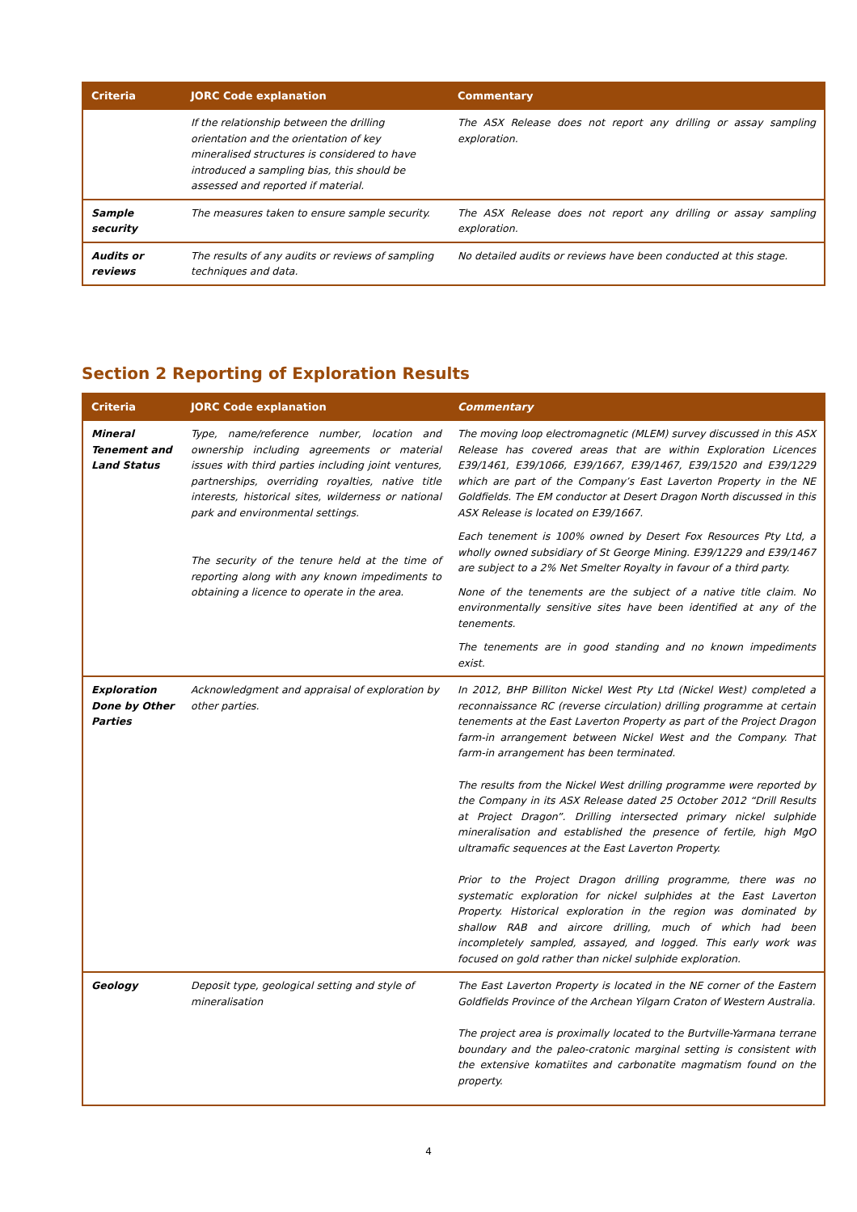| Criteria | JORC Code explanation | Commentary |
| --- | --- | --- |
| | If the relationship between the drilling orientation and the orientation of key mineralised structures is considered to have introduced a sampling bias, this should be assessed and reported if material. | The ASX Release does not report any drilling or assay sampling exploration. |
| Sample security | The measures taken to ensure sample security. | The ASX Release does not report any drilling or assay sampling exploration. |
| Audits or reviews | The results of any audits or reviews of sampling techniques and data. | No detailed audits or reviews have been conducted at this stage. |
Section 2 Reporting of Exploration Results
| Criteria | JORC Code explanation | Commentary |
| --- | --- | --- |
| Mineral Tenement and Land Status | Type, name/reference number, location and ownership including agreements or material issues with third parties including joint ventures, partnerships, overriding royalties, native title interests, historical sites, wilderness or national park and environmental settings. The security of the tenure held at the time of reporting along with any known impediments to obtaining a licence to operate in the area. | The moving loop electromagnetic (MLEM) survey discussed in this ASX Release has covered areas that are within Exploration Licences E39/1461, E39/1066, E39/1667, E39/1467, E39/1520 and E39/1229 which are part of the Company’s East Laverton Property in the NE Goldfields. The EM conductor at Desert Dragon North discussed in this ASX Release is located on E39/1667. Each tenement is 100% owned by Desert Fox Resources Pty Ltd, a wholly owned subsidiary of St George Mining. E39/1229 and E39/1467 are subject to a 2% Net Smelter Royalty in favour of a third party. None of the tenements are the subject of a native title claim. No environmentally sensitive sites have been identified at any of the tenements. The tenements are in good standing and no known impediments exist. |
| Exploration Done by Other Parties | Acknowledgment and appraisal of exploration by other parties. | In 2012, BHP Billiton Nickel West Pty Ltd (Nickel West) completed a reconnaissance RC (reverse circulation) drilling programme at certain tenements at the East Laverton Property as part of the Project Dragon farm-in arrangement between Nickel West and the Company. That farm-in arrangement has been terminated. The results from the Nickel West drilling programme were reported by the Company in its ASX Release dated 25 October 2012 “Drill Results at Project Dragon”. Drilling intersected primary nickel sulphide mineralisation and established the presence of fertile, high MgO ultramafic sequences at the East Laverton Property. Prior to the Project Dragon drilling programme, there was no systematic exploration for nickel sulphides at the East Laverton Property. Historical exploration in the region was dominated by shallow RAB and aircore drilling, much of which had been incompletely sampled, assayed, and logged. This early work was focused on gold rather than nickel sulphide exploration. |
| Geology | Deposit type, geological setting and style of mineralisation | The East Laverton Property is located in the NE corner of the Eastern Goldfields Province of the Archean Yilgarn Craton of Western Australia. The project area is proximally located to the Burtville-Yarmana terrane boundary and the paleo-cratonic marginal setting is consistent with the extensive komatiites and carbonatite magmatism found on the property. |
4